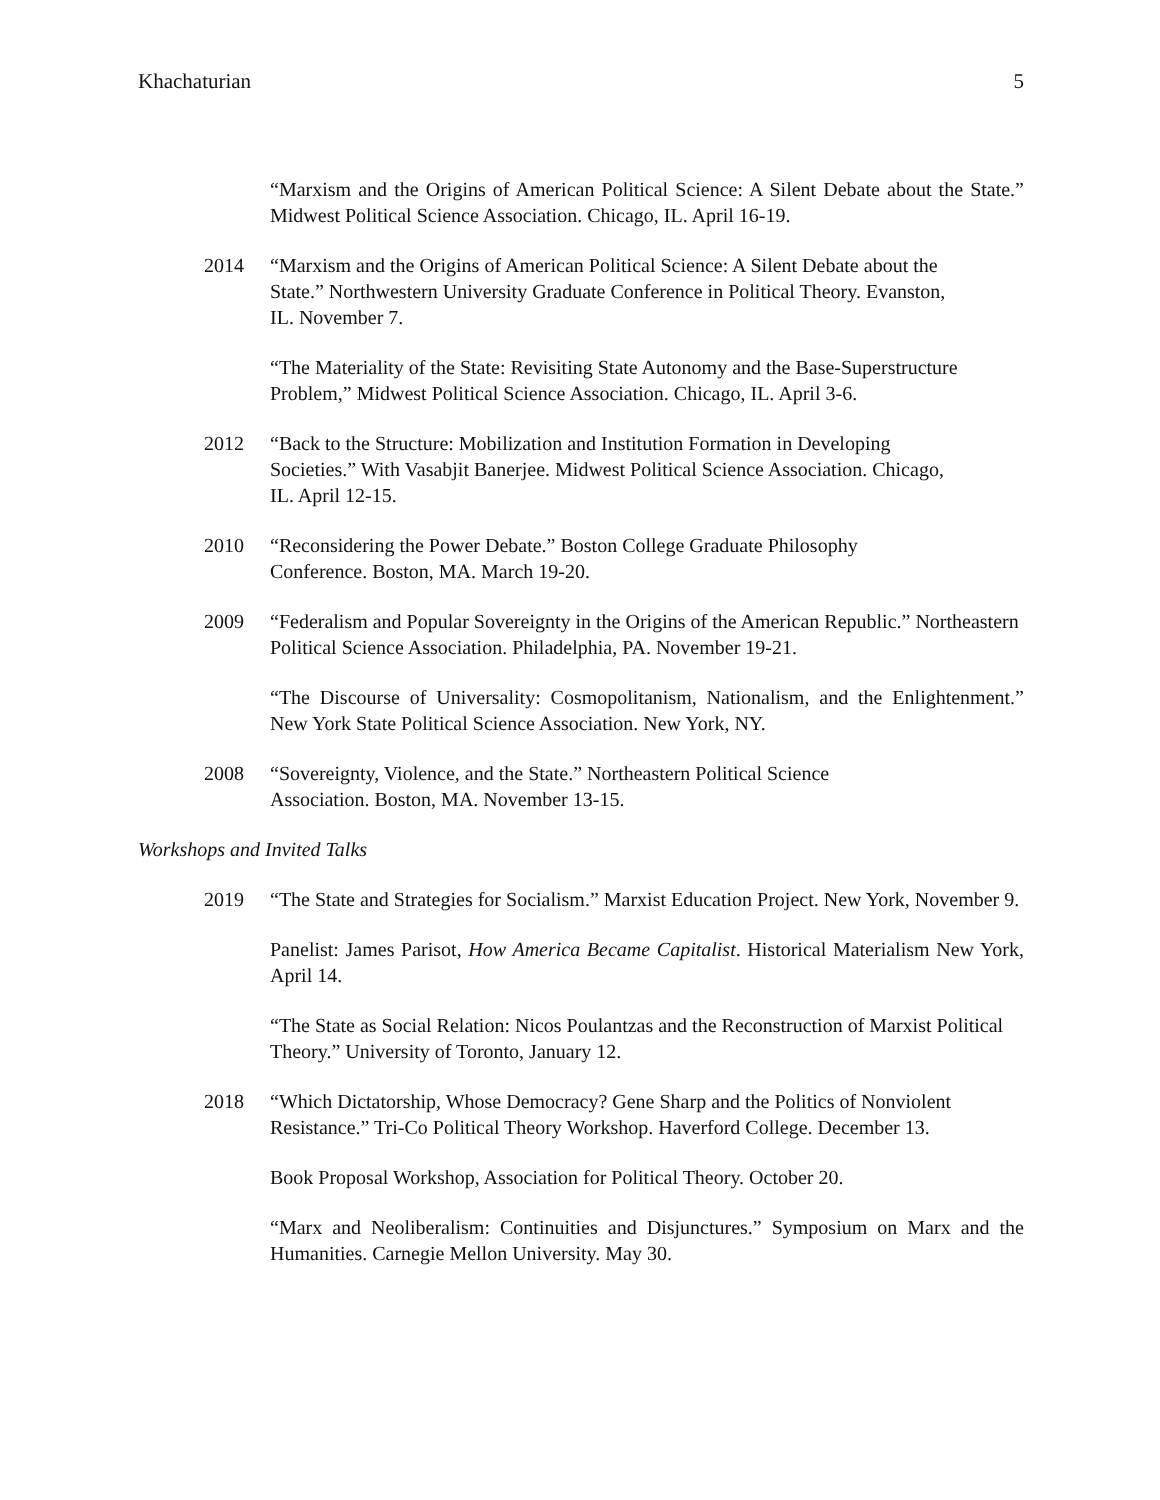Khachaturian 5
“Marxism and the Origins of American Political Science: A Silent Debate about the State.” Midwest Political Science Association. Chicago, IL. April 16-19.
2014 “Marxism and the Origins of American Political Science: A Silent Debate about the State.” Northwestern University Graduate Conference in Political Theory. Evanston, IL. November 7.
“The Materiality of the State: Revisiting State Autonomy and the Base-Superstructure Problem,” Midwest Political Science Association. Chicago, IL. April 3-6.
2012 “Back to the Structure: Mobilization and Institution Formation in Developing Societies.” With Vasabjit Banerjee. Midwest Political Science Association. Chicago, IL. April 12-15.
2010 “Reconsidering the Power Debate.” Boston College Graduate Philosophy Conference. Boston, MA. March 19-20.
2009 “Federalism and Popular Sovereignty in the Origins of the American Republic.” Northeastern Political Science Association. Philadelphia, PA. November 19-21.
“The Discourse of Universality: Cosmopolitanism, Nationalism, and the Enlightenment.” New York State Political Science Association. New York, NY.
2008 “Sovereignty, Violence, and the State.” Northeastern Political Science Association. Boston, MA. November 13-15.
Workshops and Invited Talks
2019 “The State and Strategies for Socialism.” Marxist Education Project. New York, November 9.
Panelist: James Parisot, How America Became Capitalist. Historical Materialism New York, April 14.
“The State as Social Relation: Nicos Poulantzas and the Reconstruction of Marxist Political Theory.” University of Toronto, January 12.
2018 “Which Dictatorship, Whose Democracy? Gene Sharp and the Politics of Nonviolent Resistance.” Tri-Co Political Theory Workshop. Haverford College. December 13.
Book Proposal Workshop, Association for Political Theory. October 20.
“Marx and Neoliberalism: Continuities and Disjunctures.” Symposium on Marx and the Humanities. Carnegie Mellon University. May 30.